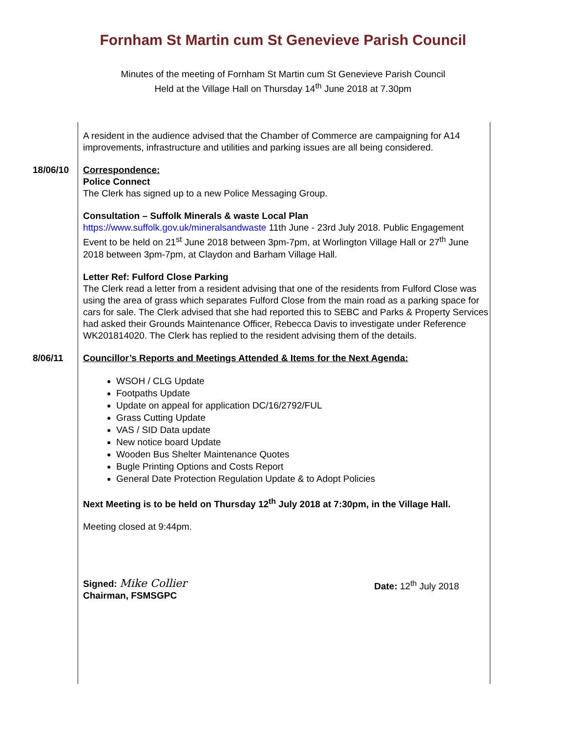Fornham St Martin cum St Genevieve Parish Council
Minutes of the meeting of Fornham St Martin cum St Genevieve Parish Council
Held at the Village Hall on Thursday 14<sup>th</sup> June 2018 at 7.30pm
A resident in the audience advised that the Chamber of Commerce are campaigning for A14 improvements, infrastructure and utilities and parking issues are all being considered.
18/06/10 Correspondence:
Police Connect
The Clerk has signed up to a new Police Messaging Group.
Consultation – Suffolk Minerals & waste Local Plan
https://www.suffolk.gov.uk/mineralsandwaste 11th June - 23rd July 2018. Public Engagement Event to be held on 21<sup>st</sup> June 2018 between 3pm-7pm, at Worlington Village Hall or 27<sup>th</sup> June 2018 between 3pm-7pm, at Claydon and Barham Village Hall.
Letter Ref: Fulford Close Parking
The Clerk read a letter from a resident advising that one of the residents from Fulford Close was using the area of grass which separates Fulford Close from the main road as a parking space for cars for sale. The Clerk advised that she had reported this to SEBC and Parks & Property Services had asked their Grounds Maintenance Officer, Rebecca Davis to investigate under Reference WK201814020. The Clerk has replied to the resident advising them of the details.
8/06/11 Councillor’s Reports and Meetings Attended & Items for the Next Agenda:
WSOH / CLG Update
Footpaths Update
Update on appeal for application DC/16/2792/FUL
Grass Cutting Update
VAS / SID Data update
New notice board Update
Wooden Bus Shelter Maintenance Quotes
Bugle Printing Options and Costs Report
General Date Protection Regulation Update & to Adopt Policies
Next Meeting is to be held on Thursday 12<sup>th</sup> July 2018 at 7:30pm, in the Village Hall.
Meeting closed at 9:44pm.
Signed: Mike Collier
Chairman, FSMSGPC
Date: 12<sup>th</sup> July 2018